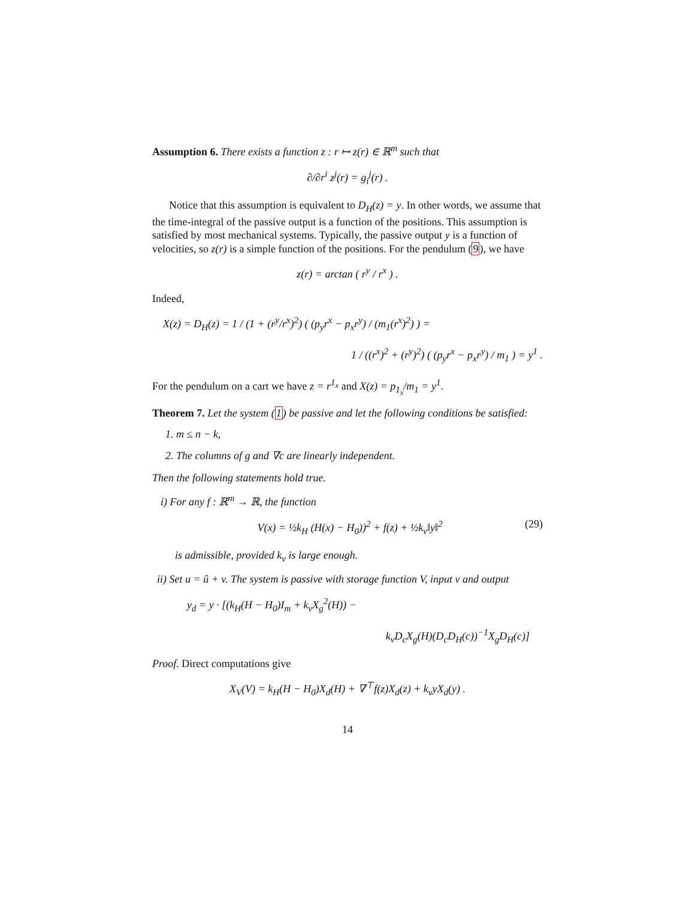Assumption 6. There exists a function z : r ↦ z(r) ∈ ℝ<sup>m</sup> such that
∂/∂r<sup>i</sup> z<sup>j</sup>(r) = g<sub>i</sub><sup>j</sup>(r) .
Notice that this assumption is equivalent to D<sub>H</sub>(z) = y. In other words, we assume that the time-integral of the passive output is a function of the positions. This assumption is satisfied by most mechanical systems. Typically, the passive output y is a function of velocities, so z(r) is a simple function of the positions. For the pendulum (9), we have
z(r) = arctan ( r<sup>y</sup> / r<sup>x</sup> ) .
Indeed,
X(z) = D<sub>H</sub>(z) = 1 / (1 + (r<sup>y</sup>/r<sup>x</sup>)<sup>2</sup>) ( (p<sub>y</sub>r<sup>x</sup> − p<sub>x</sub>r<sup>y</sup>) / (m<sub>1</sub>(r<sup>x</sup>)<sup>2</sup>) ) =
1 / ((r<sup>x</sup>)<sup>2</sup> + (r<sup>y</sup>)<sup>2</sup>) ( (p<sub>y</sub>r<sup>x</sup> − p<sub>x</sub>r<sup>y</sup>) / m<sub>1</sub> ) = y<sup>1</sup> .
For the pendulum on a cart we have z = r<sup>1<sub>x</sub></sup> and X(z) = p<sub>1<sub>x</sub></sub>/m<sub>1</sub> = y<sup>1</sup>.
Theorem 7. Let the system (1) be passive and let the following conditions be satisfied:
1. m ≤ n − k,
2. The columns of g and ∇c are linearly independent.
Then the following statements hold true.
i) For any f : ℝ<sup>m</sup> → ℝ, the function
(29) V(x) = ½k<sub>H</sub> (H(x) − H<sub>0</sub>))<sup>2</sup> + f(z) + ½k<sub>v</sub>‖y‖<sup>2</sup>
is admissible, provided k<sub>v</sub> is large enough.
ii) Set u = û + v. The system is passive with storage function V, input v and output
y<sub>d</sub> = y · [(k<sub>H</sub>(H − H<sub>0</sub>)I<sub>m</sub> + k<sub>v</sub>X<sub>g</sub><sup>2</sup>(H)) −
k<sub>v</sub>D<sub>c</sub>X<sub>g</sub>(H)(D<sub>c</sub>D<sub>H</sub>(c))<sup>−1</sup>X<sub>g</sub>D<sub>H</sub>(c)]
Proof. Direct computations give
X<sub>V</sub>(V) = k<sub>H</sub>(H − H<sub>0</sub>)X<sub>d</sub>(H) + ∇<sup>⊤</sup>f(z)X<sub>d</sub>(z) + k<sub>v</sub>yX<sub>d</sub>(y) .
14